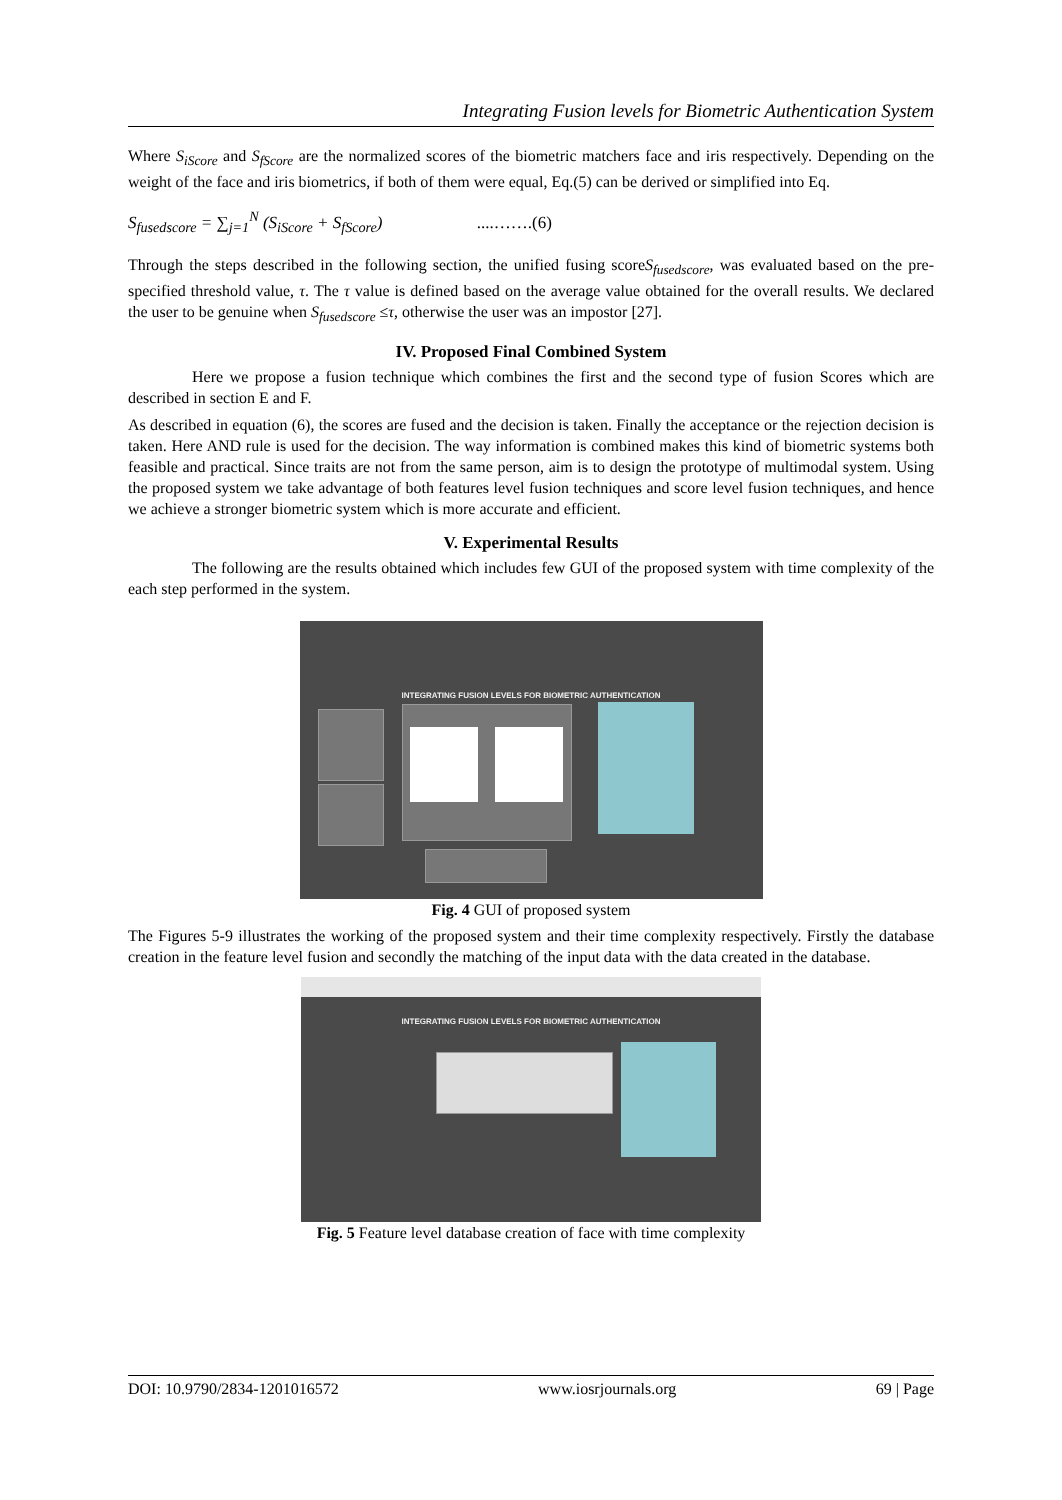Integrating Fusion levels for Biometric Authentication System
Where S<sub>iScore</sub> and S<sub>fScore</sub> are the normalized scores of the biometric matchers face and iris respectively. Depending on the weight of the face and iris biometrics, if both of them were equal, Eq.(5) can be derived or simplified into Eq.
S<sub>fusedscore</sub> = ∑<sub>j=1</sub><sup>N</sup> (S<sub>iScore</sub> + S<sub>fScore</sub>) ....…….(6)
Through the steps described in the following section, the unified fusing scoreS<sub>fusedscore</sub>, was evaluated based on the pre-specified threshold value, τ. The τ value is defined based on the average value obtained for the overall results. We declared the user to be genuine when S<sub>fusedscore</sub> ≤τ, otherwise the user was an impostor [27].
IV. Proposed Final Combined System
Here we propose a fusion technique which combines the first and the second type of fusion Scores which are described in section E and F.
As described in equation (6), the scores are fused and the decision is taken. Finally the acceptance or the rejection decision is taken. Here AND rule is used for the decision. The way information is combined makes this kind of biometric systems both feasible and practical. Since traits are not from the same person, aim is to design the prototype of multimodal system. Using the proposed system we take advantage of both features level fusion techniques and score level fusion techniques, and hence we achieve a stronger biometric system which is more accurate and efficient.
V. Experimental Results
The following are the results obtained which includes few GUI of the proposed system with time complexity of the each step performed in the system.
INTEGRATING FUSION LEVELS FOR BIOMETRIC AUTHENTICATION
Fig. 4 GUI of proposed system
The Figures 5-9 illustrates the working of the proposed system and their time complexity respectively. Firstly the database creation in the feature level fusion and secondly the matching of the input data with the data created in the database.
INTEGRATING FUSION LEVELS FOR BIOMETRIC AUTHENTICATION
Fig. 5 Feature level database creation of face with time complexity
DOI: 10.9790/2834-1201016572 www.iosrjournals.org 69 | Page